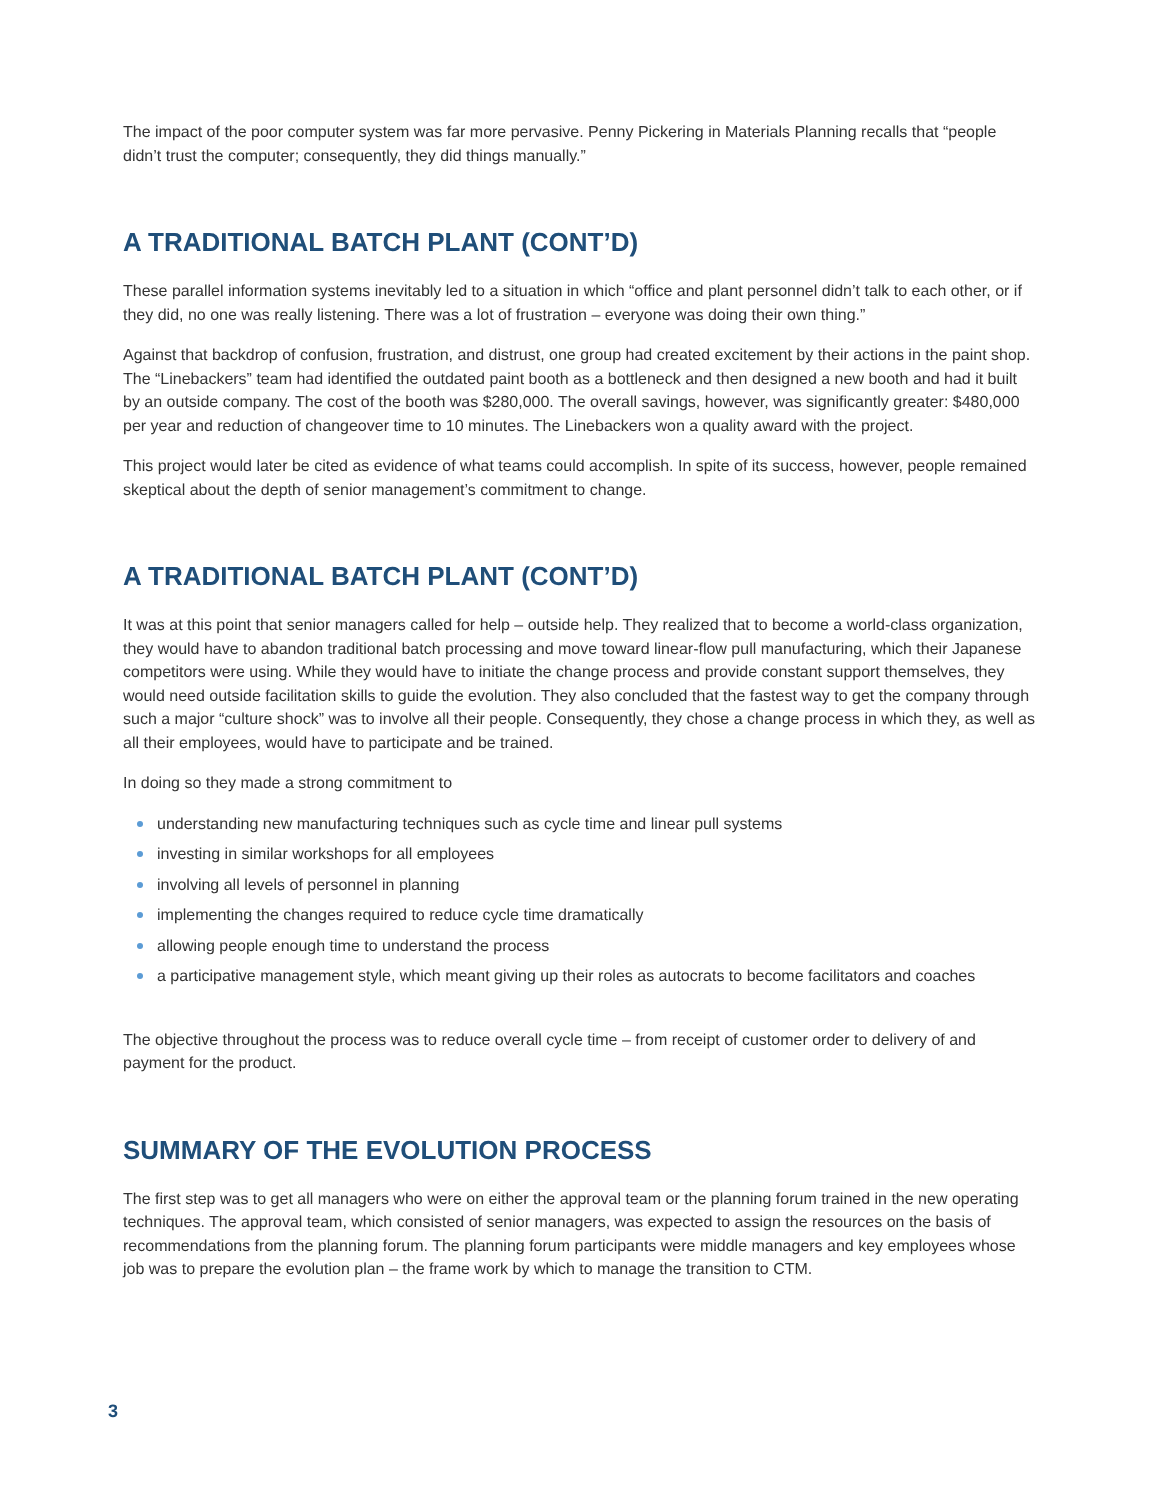The impact of the poor computer system was far more pervasive. Penny Pickering in Materials Planning recalls that “people didn’t trust the computer; consequently, they did things manually.”
A TRADITIONAL BATCH PLANT (CONT’D)
These parallel information systems inevitably led to a situation in which “office and plant personnel didn’t talk to each other, or if they did, no one was really listening. There was a lot of frustration – everyone was doing their own thing.”
Against that backdrop of confusion, frustration, and distrust, one group had created excitement by their actions in the paint shop. The “Linebackers” team had identified the outdated paint booth as a bottleneck and then designed a new booth and had it built by an outside company. The cost of the booth was $280,000. The overall savings, however, was significantly greater: $480,000 per year and reduction of changeover time to 10 minutes. The Linebackers won a quality award with the project.
This project would later be cited as evidence of what teams could accomplish. In spite of its success, however, people remained skeptical about the depth of senior management’s commitment to change.
A TRADITIONAL BATCH PLANT (CONT’D)
It was at this point that senior managers called for help – outside help. They realized that to become a world-class organization, they would have to abandon traditional batch processing and move toward linear-flow pull manufacturing, which their Japanese competitors were using. While they would have to initiate the change process and provide constant support themselves, they would need outside facilitation skills to guide the evolution. They also concluded that the fastest way to get the company through such a major “culture shock” was to involve all their people. Consequently, they chose a change process in which they, as well as all their employees, would have to participate and be trained.
In doing so they made a strong commitment to
understanding new manufacturing techniques such as cycle time and linear pull systems
investing in similar workshops for all employees
involving all levels of personnel in planning
implementing the changes required to reduce cycle time dramatically
allowing people enough time to understand the process
a participative management style, which meant giving up their roles as autocrats to become facilitators and coaches
The objective throughout the process was to reduce overall cycle time – from receipt of customer order to delivery of and payment for the product.
SUMMARY OF THE EVOLUTION PROCESS
The first step was to get all managers who were on either the approval team or the planning forum trained in the new operating techniques. The approval team, which consisted of senior managers, was expected to assign the resources on the basis of recommendations from the planning forum. The planning forum participants were middle managers and key employees whose job was to prepare the evolution plan – the frame work by which to manage the transition to CTM.
3